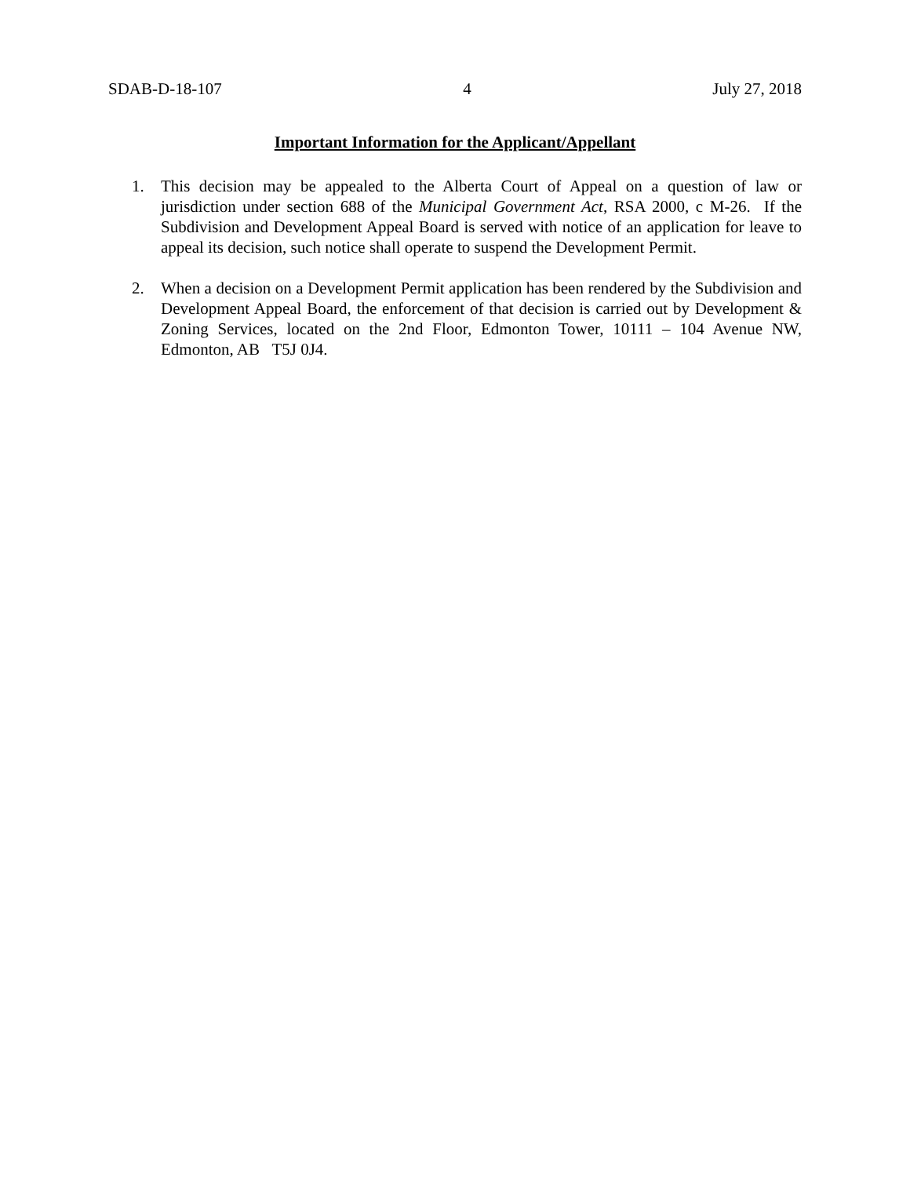SDAB-D-18-107 4 July 27, 2018
Important Information for the Applicant/Appellant
1. This decision may be appealed to the Alberta Court of Appeal on a question of law or jurisdiction under section 688 of the Municipal Government Act, RSA 2000, c M-26. If the Subdivision and Development Appeal Board is served with notice of an application for leave to appeal its decision, such notice shall operate to suspend the Development Permit.
2. When a decision on a Development Permit application has been rendered by the Subdivision and Development Appeal Board, the enforcement of that decision is carried out by Development & Zoning Services, located on the 2nd Floor, Edmonton Tower, 10111 – 104 Avenue NW, Edmonton, AB T5J 0J4.